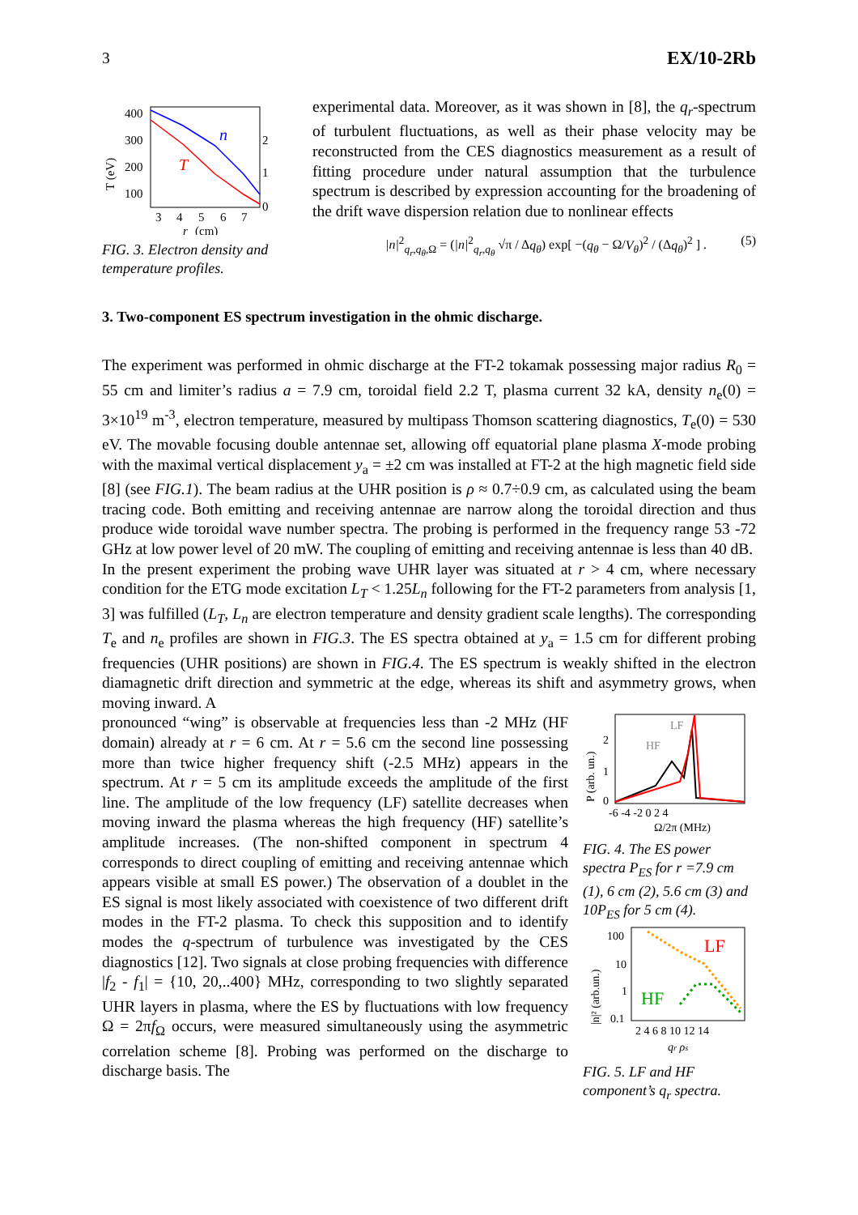3 EX/10-2Rb
400
300
200
100
3
4
5
6
7
2
1
0
r
(cm)
n
T
T (eV)
FIG. 3. Electron density and temperature profiles.
experimental data. Moreover, as it was shown in [8], the q<sub>r</sub>-spectrum of turbulent fluctuations, as well as their phase velocity may be reconstructed from the CES diagnostics measurement as a result of fitting procedure under natural assumption that the turbulence spectrum is described by expression accounting for the broadening of the drift wave dispersion relation due to nonlinear effects
|n|<sup>2</sup><sub>q<sub>r</sub>,q<sub>θ</sub>,Ω</sub> = (|n|<sup>2</sup><sub>q<sub>r</sub>,q<sub>θ</sub></sub> √π / Δq<sub>θ</sub>) exp[ −(q<sub>θ</sub> − Ω/V<sub>θ</sub>)<sup>2</sup> / (Δq<sub>θ</sub>)<sup>2</sup> ] . (5)
3. Two-component ES spectrum investigation in the ohmic discharge.
The experiment was performed in ohmic discharge at the FT-2 tokamak possessing major radius R<sub>0</sub> = 55 cm and limiter’s radius a = 7.9 cm, toroidal field 2.2 T, plasma current 32 kA, density n<sub>e</sub>(0) = 3×10<sup>19</sup> m<sup>-3</sup>, electron temperature, measured by multipass Thomson scattering diagnostics, T<sub>e</sub>(0) = 530 eV. The movable focusing double antennae set, allowing off equatorial plane plasma X-mode probing with the maximal vertical displacement y<sub>a</sub> = ±2 cm was installed at FT-2 at the high magnetic field side [8] (see FIG.1). The beam radius at the UHR position is ρ ≈ 0.7÷0.9 cm, as calculated using the beam tracing code. Both emitting and receiving antennae are narrow along the toroidal direction and thus produce wide toroidal wave number spectra. The probing is performed in the frequency range 53 -72 GHz at low power level of 20 mW. The coupling of emitting and receiving antennae is less than 40 dB.
In the present experiment the probing wave UHR layer was situated at r > 4 cm, where necessary condition for the ETG mode excitation L<sub>T</sub> < 1.25L<sub>n</sub> following for the FT-2 parameters from analysis [1, 3] was fulfilled (L<sub>T</sub>, L<sub>n</sub> are electron temperature and density gradient scale lengths). The corresponding T<sub>e</sub> and n<sub>e</sub> profiles are shown in FIG.3. The ES spectra obtained at y<sub>a</sub> = 1.5 cm for different probing frequencies (UHR positions) are shown in FIG.4. The ES spectrum is weakly shifted in the electron diamagnetic drift direction and symmetric at the edge, whereas its shift and asymmetry grows, when moving inward. A
pronounced “wing” is observable at frequencies less than -2 MHz (HF domain) already at r = 6 cm. At r = 5.6 cm the second line possessing more than twice higher frequency shift (-2.5 MHz) appears in the spectrum. At r = 5 cm its amplitude exceeds the amplitude of the first line. The amplitude of the low frequency (LF) satellite decreases when moving inward the plasma whereas the high frequency (HF) satellite’s amplitude increases. (The non-shifted component in spectrum 4 corresponds to direct coupling of emitting and receiving antennae which appears visible at small ES power.) The observation of a doublet in the ES signal is most likely associated with coexistence of two different drift modes in the FT-2 plasma. To check this supposition and to identify modes the q-spectrum of turbulence was investigated by the CES diagnostics [12]. Two signals at close probing frequencies with difference |f<sub>2</sub> - f<sub>1</sub>| = {10, 20,..400} MHz, corresponding to two slightly separated UHR layers in plasma, where the ES by fluctuations with low frequency Ω = 2πf<sub>Ω</sub> occurs, were measured simultaneously using the asymmetric correlation scheme [8]. Probing was performed on the discharge to discharge basis. The
LF
HF
2
1
0
-6 -4 -2 0 2 4
Ω/2π (MHz)
P (arb. un.)
FIG. 4. The ES power spectra P<sub>ES</sub> for r =7.9 cm (1), 6 cm (2), 5.6 cm (3) and 10P<sub>ES</sub> for 5 cm (4).
100
10
1
0.1
2 4 6 8 10 12 14
qr ρs
LF
HF
|n|² (arb.un.)
FIG. 5. LF and HF component’s q<sub>r</sub> spectra.